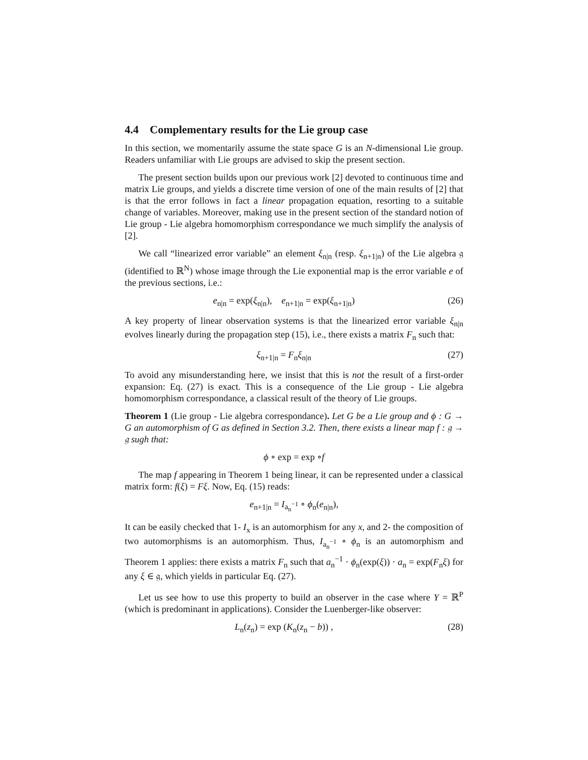4.4 Complementary results for the Lie group case
In this section, we momentarily assume the state space G is an N-dimensional Lie group. Readers unfamiliar with Lie groups are advised to skip the present section.
The present section builds upon our previous work [2] devoted to continuous time and matrix Lie groups, and yields a discrete time version of one of the main results of [2] that is that the error follows in fact a linear propagation equation, resorting to a suitable change of variables. Moreover, making use in the present section of the standard notion of Lie group - Lie algebra homomorphism correspondance we much simplify the analysis of [2].
We call “linearized error variable” an element ξ<sub>n|n</sub> (resp. ξ<sub>n+1|n</sub>) of the Lie algebra 𝔤 (identified to ℝ<sup>N</sup>) whose image through the Lie exponential map is the error variable e of the previous sections, i.e.:
e<sub>n|n</sub> = exp(ξ<sub>n|n</sub>), e<sub>n+1|n</sub> = exp(ξ<sub>n+1|n</sub>)
(26)
A key property of linear observation systems is that the linearized error variable ξ<sub>n|n</sub> evolves linearly during the propagation step (15), i.e., there exists a matrix F<sub>n</sub> such that:
ξ<sub>n+1|n</sub> = F<sub>n</sub>ξ<sub>n|n</sub> (27)
To avoid any misunderstanding here, we insist that this is not the result of a first-order expansion: Eq. (27) is exact. This is a consequence of the Lie group - Lie algebra homomorphism correspondance, a classical result of the theory of Lie groups.
Theorem 1 (Lie group - Lie algebra correspondance). Let G be a Lie group and ϕ : G → G an automorphism of G as defined in Section 3.2. Then, there exists a linear map f : 𝔤 → 𝔤 sugh that:
ϕ ∘ exp = exp ∘f
The map f appearing in Theorem 1 being linear, it can be represented under a classical matrix form: f(ξ) = Fξ. Now, Eq. (15) reads:
e<sub>n+1|n</sub> = I<sub>a<sub>n</sub><sup>−1</sup></sub> ∘ ϕ<sub>n</sub>(e<sub>n|n</sub>),
It can be easily checked that 1- I<sub>x</sub> is an automorphism for any x, and 2- the composition of two automorphisms is an automorphism. Thus, I<sub>a<sub>n</sub><sup>−1</sup></sub> ∘ ϕ<sub>n</sub> is an automorphism and Theorem 1 applies: there exists a matrix F<sub>n</sub> such that a<sub>n</sub><sup>−1</sup> · ϕ<sub>n</sub>(exp(ξ)) · a<sub>n</sub> = exp(F<sub>n</sub>ξ) for any ξ ∈ 𝔤, which yields in particular Eq. (27).
Let us see how to use this property to build an observer in the case where Y = ℝ<sup>P</sup> (which is predominant in applications). Consider the Luenberger-like observer:
L<sub>n</sub>(z<sub>n</sub>) = exp (K<sub>n</sub>(z<sub>n</sub> − b)) , (28)